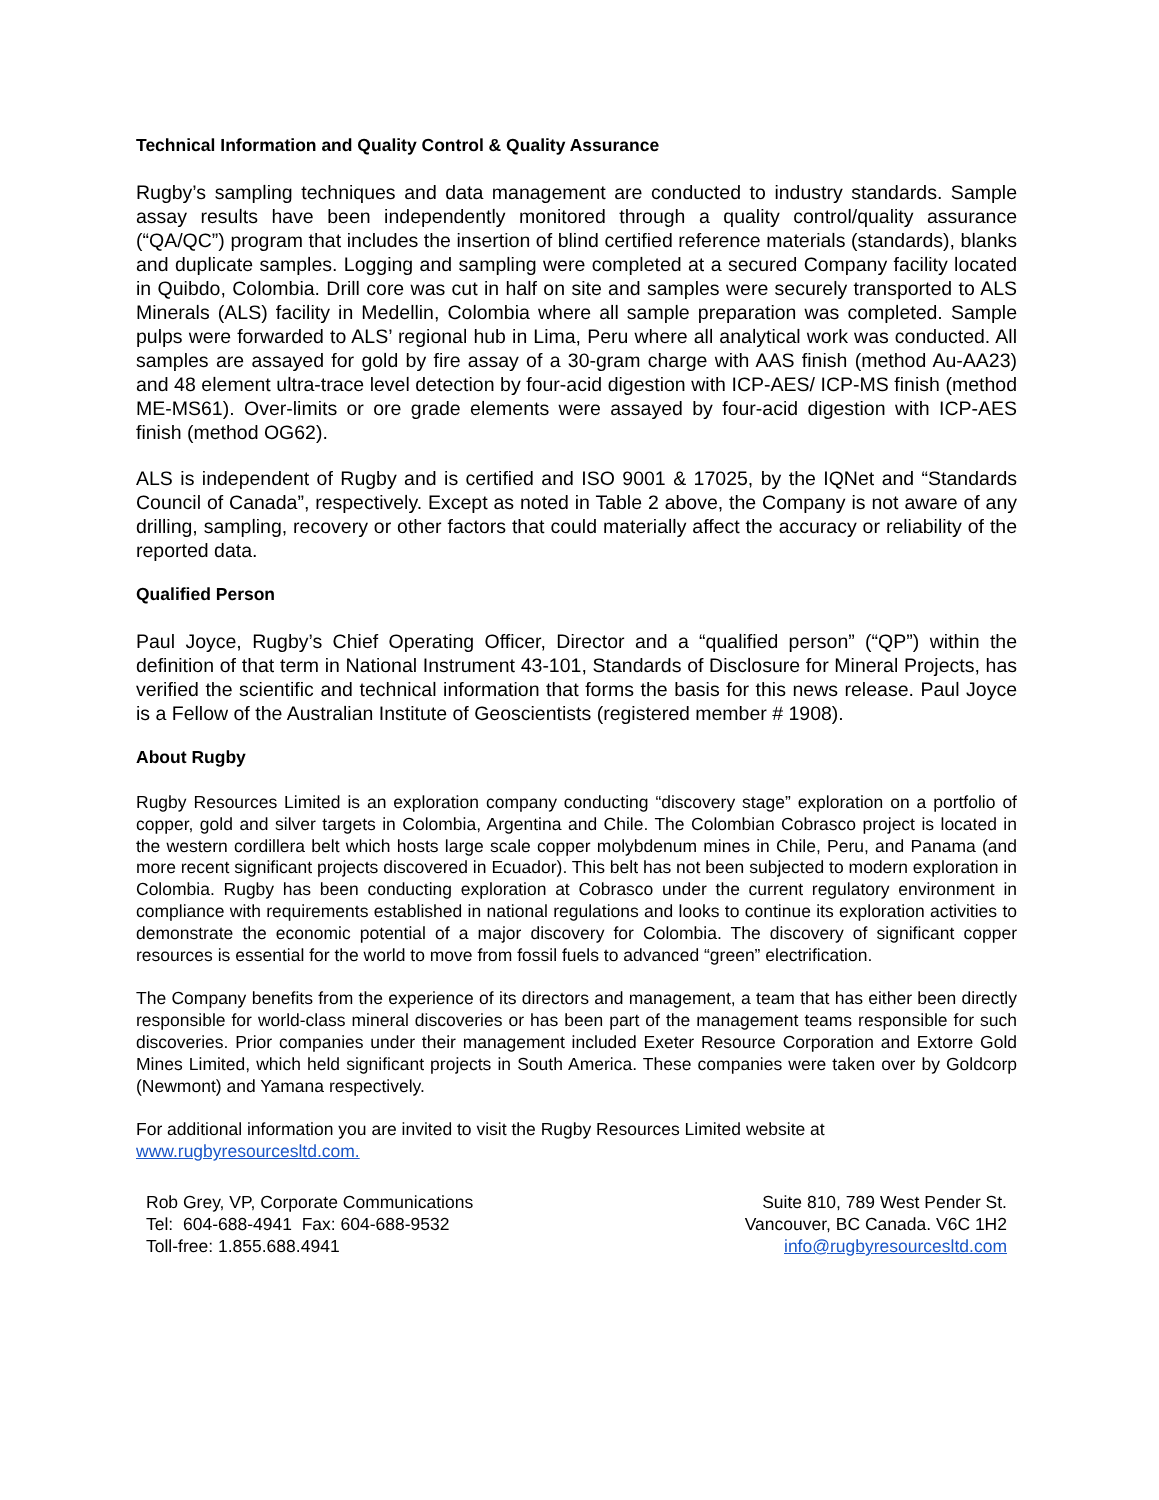Technical Information and Quality Control & Quality Assurance
Rugby’s sampling techniques and data management are conducted to industry standards. Sample assay results have been independently monitored through a quality control/quality assurance (“QA/QC”) program that includes the insertion of blind certified reference materials (standards), blanks and duplicate samples. Logging and sampling were completed at a secured Company facility located in Quibdo, Colombia. Drill core was cut in half on site and samples were securely transported to ALS Minerals (ALS) facility in Medellin, Colombia where all sample preparation was completed. Sample pulps were forwarded to ALS’ regional hub in Lima, Peru where all analytical work was conducted. All samples are assayed for gold by fire assay of a 30-gram charge with AAS finish (method Au-AA23) and 48 element ultra-trace level detection by four-acid digestion with ICP-AES/ ICP-MS finish (method ME-MS61). Over-limits or ore grade elements were assayed by four-acid digestion with ICP-AES finish (method OG62).
ALS is independent of Rugby and is certified and ISO 9001 & 17025, by the IQNet and “Standards Council of Canada”, respectively. Except as noted in Table 2 above, the Company is not aware of any drilling, sampling, recovery or other factors that could materially affect the accuracy or reliability of the reported data.
Qualified Person
Paul Joyce, Rugby’s Chief Operating Officer, Director and a “qualified person” (“QP”) within the definition of that term in National Instrument 43-101, Standards of Disclosure for Mineral Projects, has verified the scientific and technical information that forms the basis for this news release. Paul Joyce is a Fellow of the Australian Institute of Geoscientists (registered member # 1908).
About Rugby
Rugby Resources Limited is an exploration company conducting “discovery stage” exploration on a portfolio of copper, gold and silver targets in Colombia, Argentina and Chile. The Colombian Cobrasco project is located in the western cordillera belt which hosts large scale copper molybdenum mines in Chile, Peru, and Panama (and more recent significant projects discovered in Ecuador). This belt has not been subjected to modern exploration in Colombia. Rugby has been conducting exploration at Cobrasco under the current regulatory environment in compliance with requirements established in national regulations and looks to continue its exploration activities to demonstrate the economic potential of a major discovery for Colombia. The discovery of significant copper resources is essential for the world to move from fossil fuels to advanced “green” electrification.
The Company benefits from the experience of its directors and management, a team that has either been directly responsible for world-class mineral discoveries or has been part of the management teams responsible for such discoveries. Prior companies under their management included Exeter Resource Corporation and Extorre Gold Mines Limited, which held significant projects in South America. These companies were taken over by Goldcorp (Newmont) and Yamana respectively.
For additional information you are invited to visit the Rugby Resources Limited website at
www.rugbyresourcesltd.com.
Rob Grey, VP, Corporate Communications
Tel: 604-688-4941 Fax: 604-688-9532
Toll-free: 1.855.688.4941
Suite 810, 789 West Pender St.
Vancouver, BC Canada. V6C 1H2
info@rugbyresourcesltd.com